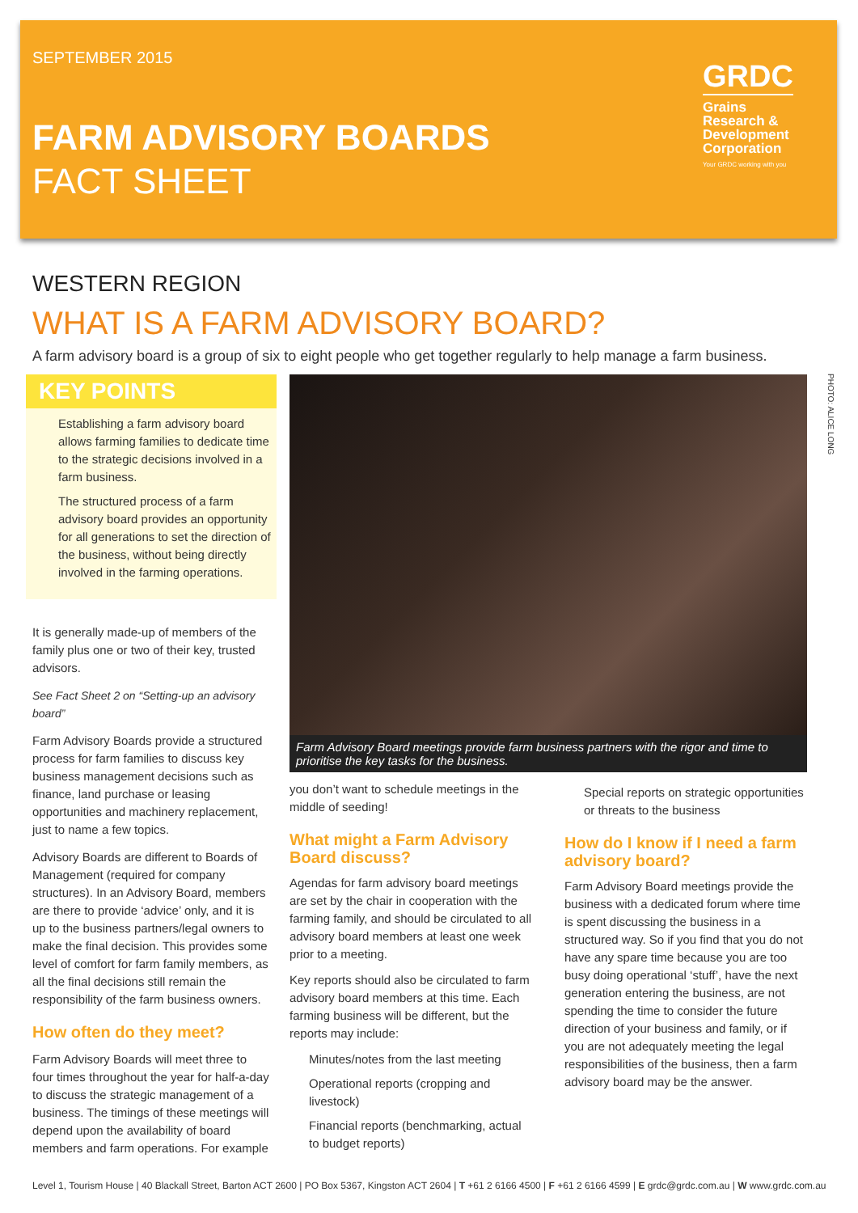SEPTEMBER 2015
FARM ADVISORY BOARDS
FACT SHEET
GRDC
Grains Research & Development Corporation
Your GRDC working with you
WESTERN REGION
WHAT IS A FARM ADVISORY BOARD?
A farm advisory board is a group of six to eight people who get together regularly to help manage a farm business.
KEY POINTS
Establishing a farm advisory board allows farming families to dedicate time to the strategic decisions involved in a farm business.
The structured process of a farm advisory board provides an opportunity for all generations to set the direction of the business, without being directly involved in the farming operations.
It is generally made-up of members of the family plus one or two of their key, trusted advisors.
See Fact Sheet 2 on “Setting-up an advisory board”
Farm Advisory Boards provide a structured process for farm families to discuss key business management decisions such as finance, land purchase or leasing opportunities and machinery replacement, just to name a few topics.
Advisory Boards are different to Boards of Management (required for company structures). In an Advisory Board, members are there to provide ‘advice’ only, and it is up to the business partners/legal owners to make the final decision. This provides some level of comfort for farm family members, as all the final decisions still remain the responsibility of the farm business owners.
How often do they meet?
Farm Advisory Boards will meet three to four times throughout the year for half-a-day to discuss the strategic management of a business. The timings of these meetings will depend upon the availability of board members and farm operations. For example
Farm Advisory Board meetings provide farm business partners with the rigor and time to prioritise the key tasks for the business.
you don’t want to schedule meetings in the middle of seeding!
What might a Farm Advisory Board discuss?
Agendas for farm advisory board meetings are set by the chair in cooperation with the farming family, and should be circulated to all advisory board members at least one week prior to a meeting.
Key reports should also be circulated to farm advisory board members at this time. Each farming business will be different, but the reports may include:
Minutes/notes from the last meeting
Operational reports (cropping and livestock)
Financial reports (benchmarking, actual to budget reports)
Special reports on strategic opportunities or threats to the business
How do I know if I need a farm advisory board?
Farm Advisory Board meetings provide the business with a dedicated forum where time is spent discussing the business in a structured way. So if you find that you do not have any spare time because you are too busy doing operational ‘stuff’, have the next generation entering the business, are not spending the time to consider the future direction of your business and family, or if you are not adequately meeting the legal responsibilities of the business, then a farm advisory board may be the answer.
PHOTO: ALICE LONG
Level 1, Tourism House | 40 Blackall Street, Barton ACT 2600 | PO Box 5367, Kingston ACT 2604 | T +61 2 6166 4500 | F +61 2 6166 4599 | E grdc@grdc.com.au | W www.grdc.com.au